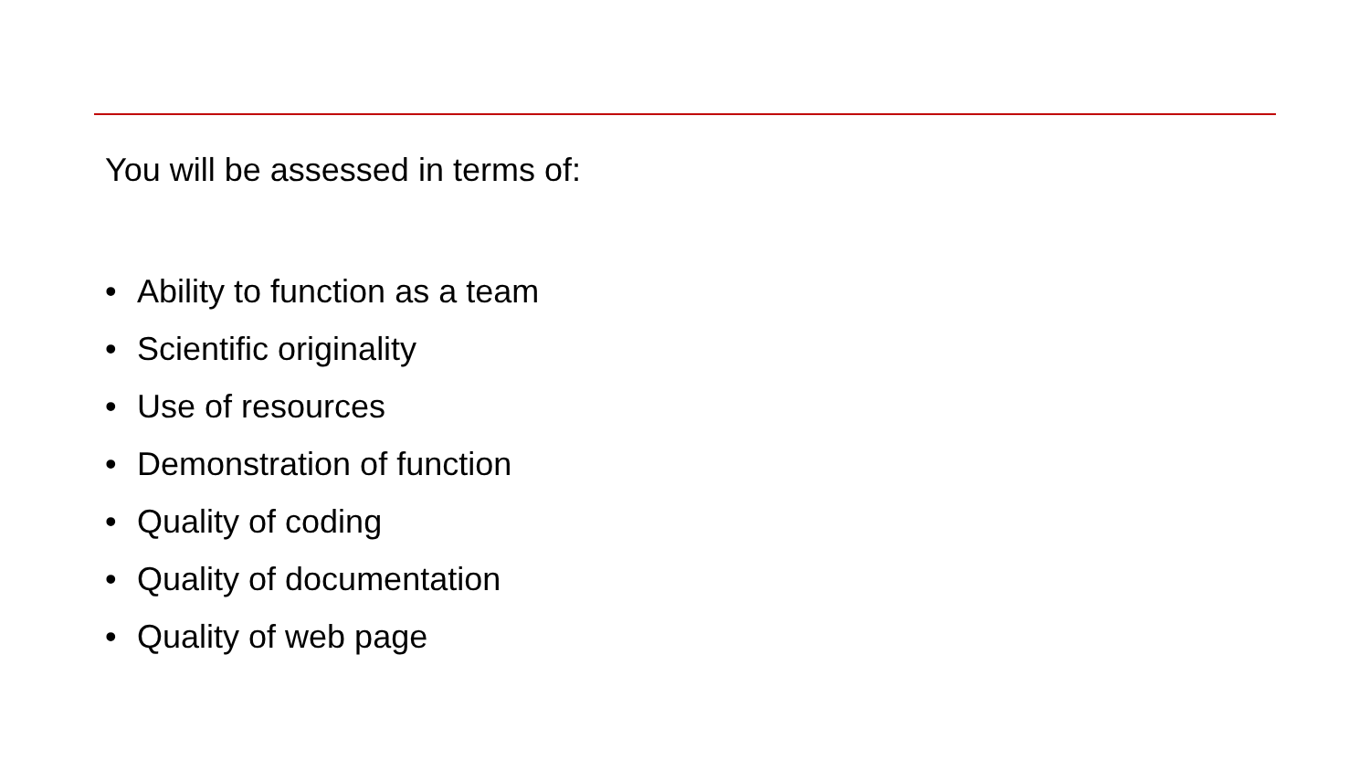You will be assessed in terms of:
• Ability to function as a team
• Scientific originality
• Use of resources
• Demonstration of function
• Quality of coding
• Quality of documentation
• Quality of web page